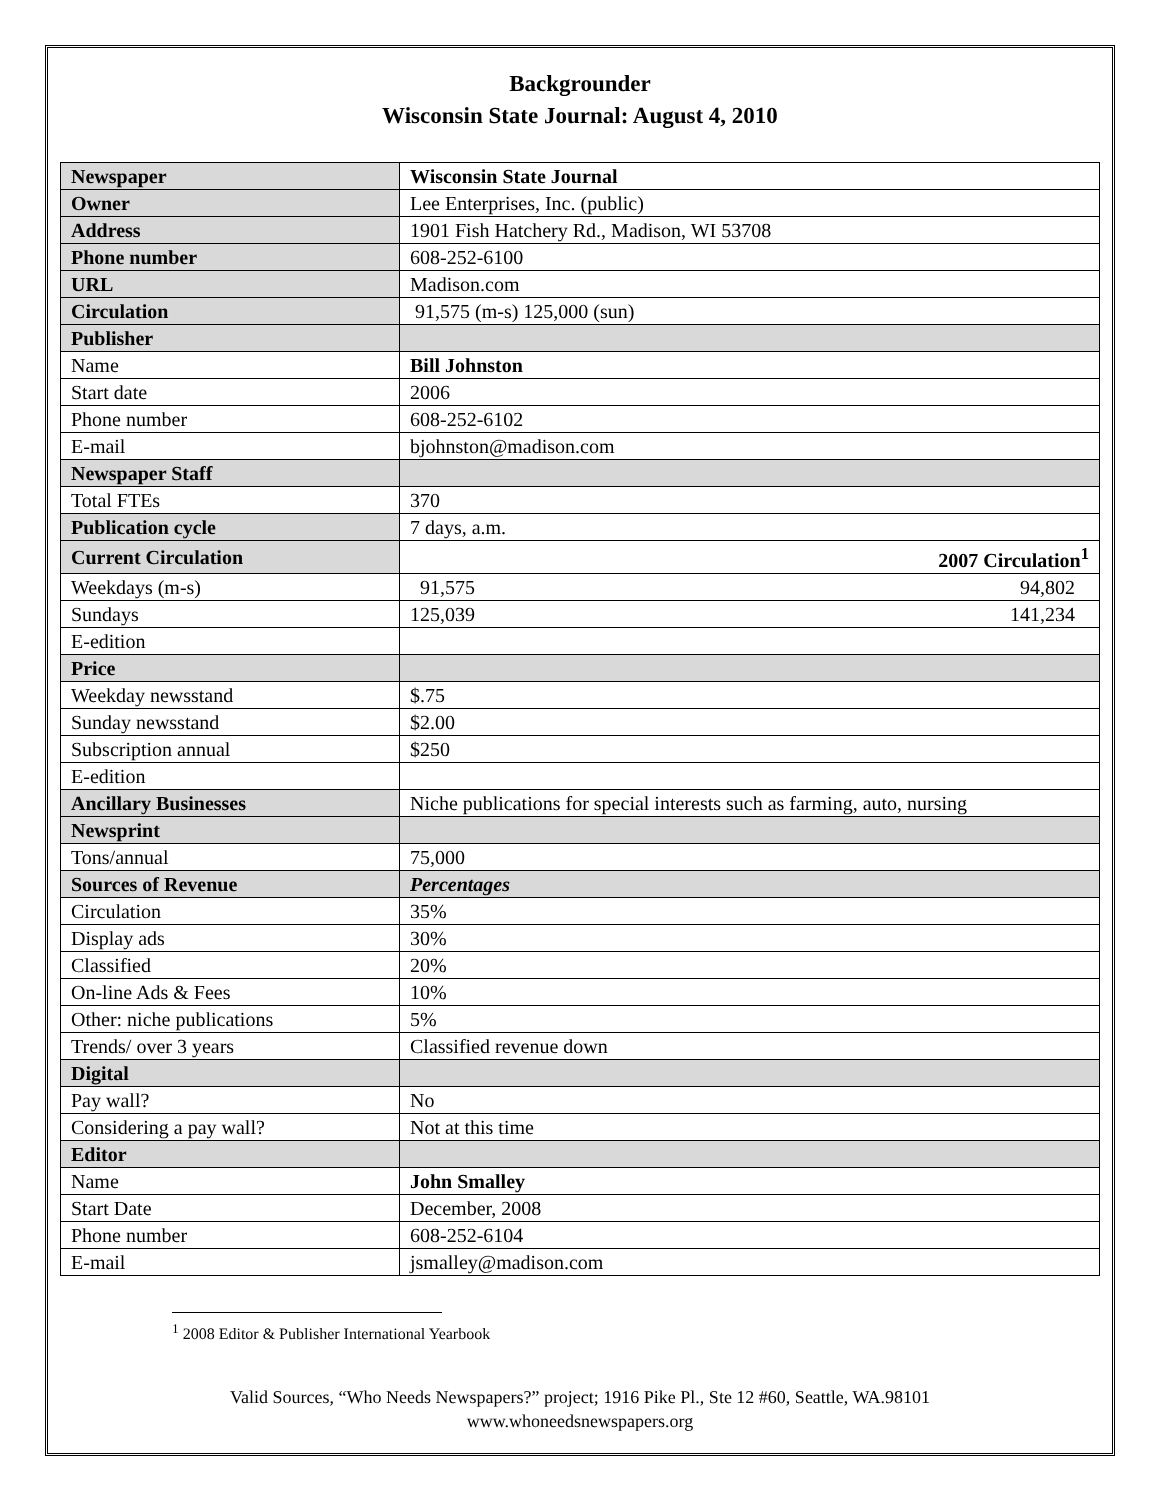Backgrounder
Wisconsin State Journal: August 4, 2010
| Newspaper | Wisconsin State Journal |
| Owner | Lee Enterprises, Inc. (public) |
| Address | 1901 Fish Hatchery Rd., Madison, WI 53708 |
| Phone number | 608-252-6100 |
| URL | Madison.com |
| Circulation | 91,575 (m-s) 125,000 (sun) |
| Publisher | |
| Name | Bill Johnston |
| Start date | 2006 |
| Phone number | 608-252-6102 |
| E-mail | bjohnston@madison.com |
| Newspaper Staff | |
| Total FTEs | 370 |
| Publication cycle | 7 days, a.m. |
| Current Circulation | 2007 Circulation<sup>1</sup> |
| Weekdays (m-s) | 91,575 94,802 |
| Sundays | 125,039 141,234 |
| E-edition | |
| Price | |
| Weekday newsstand | $.75 |
| Sunday newsstand | $2.00 |
| Subscription annual | $250 |
| E-edition | |
| Ancillary Businesses | Niche publications for special interests such as farming, auto, nursing |
| Newsprint | |
| Tons/annual | 75,000 |
| Sources of Revenue | Percentages |
| Circulation | 35% |
| Display ads | 30% |
| Classified | 20% |
| On-line Ads & Fees | 10% |
| Other: niche publications | 5% |
| Trends/ over 3 years | Classified revenue down |
| Digital | |
| Pay wall? | No |
| Considering a pay wall? | Not at this time |
| Editor | |
| Name | John Smalley |
| Start Date | December, 2008 |
| Phone number | 608-252-6104 |
| E-mail | jsmalley@madison.com |
<sup>1</sup> 2008 Editor & Publisher International Yearbook
Valid Sources, “Who Needs Newspapers?” project; 1916 Pike Pl., Ste 12 #60, Seattle, WA.98101
www.whoneedsnewspapers.org